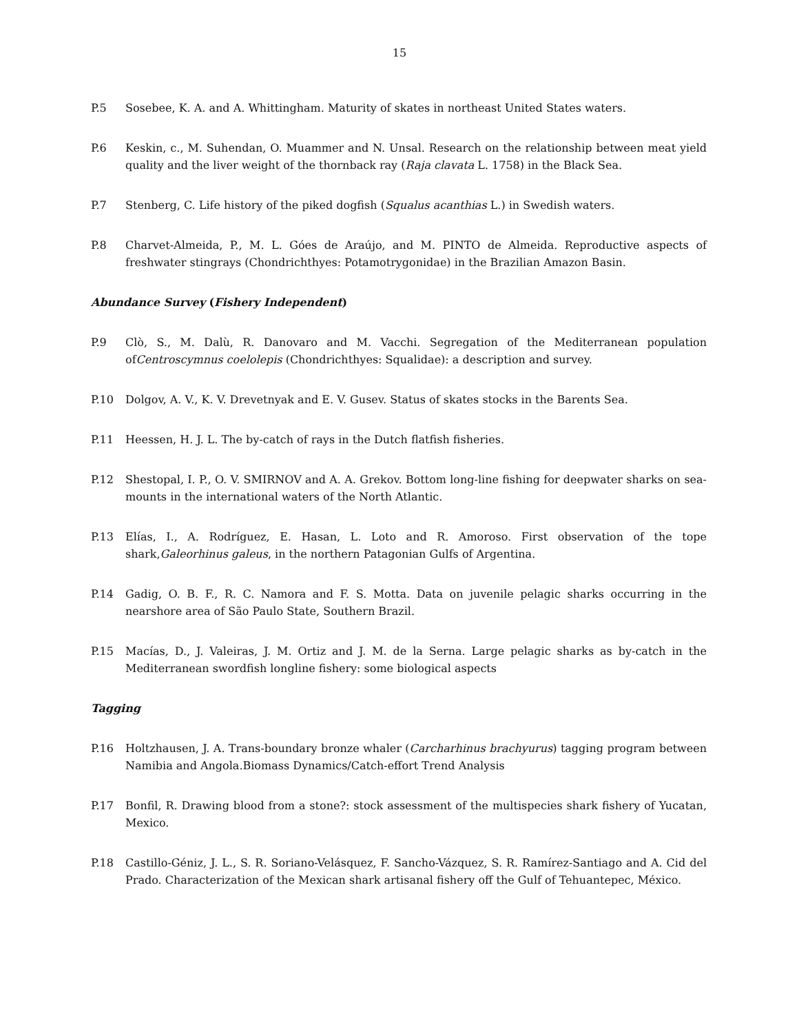15
P.5 Sosebee, K. A. and A. Whittingham. Maturity of skates in northeast United States waters.
P.6 Keskin, c., M. Suhendan, O. Muammer and N. Unsal. Research on the relationship between meat yield quality and the liver weight of the thornback ray (Raja clavata L. 1758) in the Black Sea.
P.7 Stenberg, C. Life history of the piked dogfish (Squalus acanthias L.) in Swedish waters.
P.8 Charvet-Almeida, P., M. L. Góes de Araújo, and M. PINTO de Almeida. Reproductive aspects of freshwater stingrays (Chondrichthyes: Potamotrygonidae) in the Brazilian Amazon Basin.
Abundance Survey (Fishery Independent)
P.9 Clò, S., M. Dalù, R. Danovaro and M. Vacchi. Segregation of the Mediterranean population ofCentroscymnus coelolepis (Chondrichthyes: Squalidae): a description and survey.
P.10 Dolgov, A. V., K. V. Drevetnyak and E. V. Gusev. Status of skates stocks in the Barents Sea.
P.11 Heessen, H. J. L. The by-catch of rays in the Dutch flatfish fisheries.
P.12 Shestopal, I. P., O. V. SMIRNOV and A. A. Grekov. Bottom long-line fishing for deepwater sharks on sea-mounts in the international waters of the North Atlantic.
P.13 Elías, I., A. Rodríguez, E. Hasan, L. Loto and R. Amoroso. First observation of the tope shark,Galeorhinus galeus, in the northern Patagonian Gulfs of Argentina.
P.14 Gadig, O. B. F., R. C. Namora and F. S. Motta. Data on juvenile pelagic sharks occurring in the nearshore area of São Paulo State, Southern Brazil.
P.15 Macías, D., J. Valeiras, J. M. Ortiz and J. M. de la Serna. Large pelagic sharks as by-catch in the Mediterranean swordfish longline fishery: some biological aspects
Tagging
P.16 Holtzhausen, J. A. Trans-boundary bronze whaler (Carcharhinus brachyurus) tagging program between Namibia and Angola.Biomass Dynamics/Catch-effort Trend Analysis
P.17 Bonfil, R. Drawing blood from a stone?: stock assessment of the multispecies shark fishery of Yucatan, Mexico.
P.18 Castillo-Géniz, J. L., S. R. Soriano-Velásquez, F. Sancho-Vázquez, S. R. Ramírez-Santiago and A. Cid del Prado. Characterization of the Mexican shark artisanal fishery off the Gulf of Tehuantepec, México.